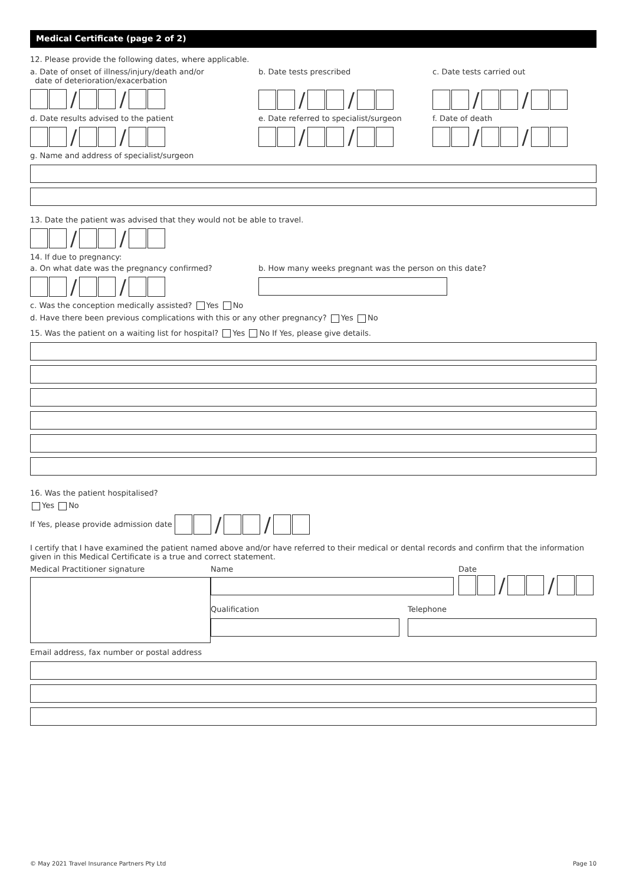Medical Certificate (page 2 of 2)
12. Please provide the following dates, where applicable.
a. Date of onset of illness/injury/death and/or
date of deterioration/exacerbation
/ /
b. Date tests prescribed
/ /
c. Date tests carried out
/ /
d. Date results advised to the patient
/ /
e. Date referred to specialist/surgeon
/ /
f. Date of death
/ /
g. Name and address of specialist/surgeon
13. Date the patient was advised that they would not be able to travel.
/ /
14. If due to pregnancy:
a. On what date was the pregnancy confirmed?
/ /
b. How many weeks pregnant was the person on this date?
c. Was the conception medically assisted? Yes No
d. Have there been previous complications with this or any other pregnancy? Yes No
15. Was the patient on a waiting list for hospital? Yes No If Yes, please give details.
16. Was the patient hospitalised?
Yes No
If Yes, please provide admission date / /
I certify that I have examined the patient named above and/or have referred to their medical or dental records and confirm that the information given in this Medical Certificate is a true and correct statement.
Medical Practitioner signature Name Date
/ /
Qualification Telephone
Email address, fax number or postal address
© May 2021 Travel Insurance Partners Pty Ltd Page 10